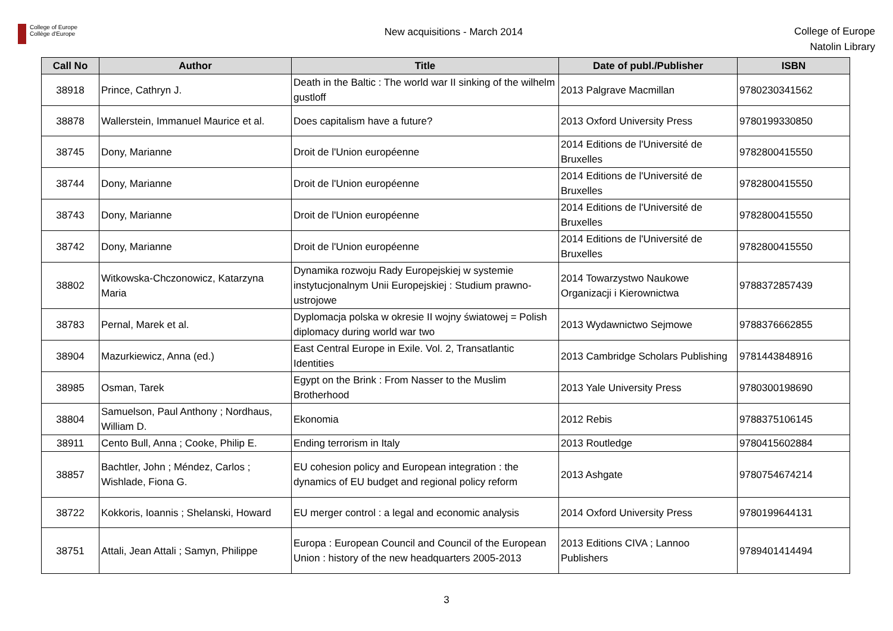College of Europe
Collège d'Europe
New acquisitions - March 2014
College of Europe
Natolin Library
| Call No | Author | Title | Date of publ./Publisher | ISBN |
| --- | --- | --- | --- | --- |
| 38918 | Prince, Cathryn J. | Death in the Baltic : The world war II sinking of the wilhelm gustloff | 2013 Palgrave Macmillan | 9780230341562 |
| 38878 | Wallerstein, Immanuel Maurice et al. | Does capitalism have a future? | 2013 Oxford University Press | 9780199330850 |
| 38745 | Dony, Marianne | Droit de l'Union européenne | 2014 Editions de l'Université de Bruxelles | 9782800415550 |
| 38744 | Dony, Marianne | Droit de l'Union européenne | 2014 Editions de l'Université de Bruxelles | 9782800415550 |
| 38743 | Dony, Marianne | Droit de l'Union européenne | 2014 Editions de l'Université de Bruxelles | 9782800415550 |
| 38742 | Dony, Marianne | Droit de l'Union européenne | 2014 Editions de l'Université de Bruxelles | 9782800415550 |
| 38802 | Witkowska-Chczonowicz, Katarzyna Maria | Dynamika rozwoju Rady Europejskiej w systemie instytucjonalnym Unii Europejskiej : Studium prawno-ustrojowe | 2014 Towarzystwo Naukowe Organizacji i Kierownictwa | 9788372857439 |
| 38783 | Pernal, Marek et al. | Dyplomacja polska w okresie II wojny światowej = Polish diplomacy during world war two | 2013 Wydawnictwo Sejmowe | 9788376662855 |
| 38904 | Mazurkiewicz, Anna (ed.) | East Central Europe in Exile. Vol. 2, Transatlantic Identities | 2013 Cambridge Scholars Publishing | 9781443848916 |
| 38985 | Osman, Tarek | Egypt on the Brink : From Nasser to the Muslim Brotherhood | 2013 Yale University Press | 9780300198690 |
| 38804 | Samuelson, Paul Anthony ; Nordhaus, William D. | Ekonomia | 2012 Rebis | 9788375106145 |
| 38911 | Cento Bull, Anna ; Cooke, Philip E. | Ending terrorism in Italy | 2013 Routledge | 9780415602884 |
| 38857 | Bachtler, John ; Méndez, Carlos ; Wishlade, Fiona G. | EU cohesion policy and European integration : the dynamics of EU budget and regional policy reform | 2013 Ashgate | 9780754674214 |
| 38722 | Kokkoris, Ioannis ; Shelanski, Howard | EU merger control : a legal and economic analysis | 2014 Oxford University Press | 9780199644131 |
| 38751 | Attali, Jean Attali ; Samyn, Philippe | Europa : European Council and Council of the European Union : history of the new headquarters 2005-2013 | 2013 Editions CIVA ; Lannoo Publishers | 9789401414494 |
3